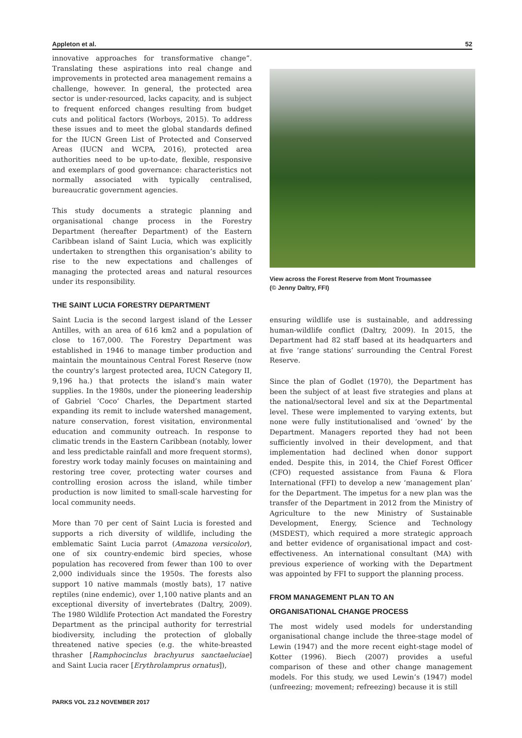Appleton et al. 52
innovative approaches for transformative change”. Translating these aspirations into real change and improvements in protected area management remains a challenge, however. In general, the protected area sector is under-resourced, lacks capacity, and is subject to frequent enforced changes resulting from budget cuts and political factors (Worboys, 2015). To address these issues and to meet the global standards defined for the IUCN Green List of Protected and Conserved Areas (IUCN and WCPA, 2016), protected area authorities need to be up-to-date, flexible, responsive and exemplars of good governance: characteristics not normally associated with typically centralised, bureaucratic government agencies.
This study documents a strategic planning and organisational change process in the Forestry Department (hereafter Department) of the Eastern Caribbean island of Saint Lucia, which was explicitly undertaken to strengthen this organisation’s ability to rise to the new expectations and challenges of managing the protected areas and natural resources under its responsibility.
THE SAINT LUCIA FORESTRY DEPARTMENT
Saint Lucia is the second largest island of the Lesser Antilles, with an area of 616 km2 and a population of close to 167,000. The Forestry Department was established in 1946 to manage timber production and maintain the mountainous Central Forest Reserve (now the country’s largest protected area, IUCN Category II, 9,196 ha.) that protects the island’s main water supplies. In the 1980s, under the pioneering leadership of Gabriel ‘Coco’ Charles, the Department started expanding its remit to include watershed management, nature conservation, forest visitation, environmental education and community outreach. In response to climatic trends in the Eastern Caribbean (notably, lower and less predictable rainfall and more frequent storms), forestry work today mainly focuses on maintaining and restoring tree cover, protecting water courses and controlling erosion across the island, while timber production is now limited to small-scale harvesting for local community needs.
More than 70 per cent of Saint Lucia is forested and supports a rich diversity of wildlife, including the emblematic Saint Lucia parrot (Amazona versicolor), one of six country-endemic bird species, whose population has recovered from fewer than 100 to over 2,000 individuals since the 1950s. The forests also support 10 native mammals (mostly bats), 17 native reptiles (nine endemic), over 1,100 native plants and an exceptional diversity of invertebrates (Daltry, 2009). The 1980 Wildlife Protection Act mandated the Forestry Department as the principal authority for terrestrial biodiversity, including the protection of globally threatened native species (e.g. the white-breasted thrasher [Ramphocinclus brachyurus sanctaeluciae] and Saint Lucia racer [Erythrolamprus ornatus]),
View across the Forest Reserve from Mont Troumassee
(© Jenny Daltry, FFI)
ensuring wildlife use is sustainable, and addressing human-wildlife conflict (Daltry, 2009). In 2015, the Department had 82 staff based at its headquarters and at five ‘range stations’ surrounding the Central Forest Reserve.
Since the plan of Godlet (1970), the Department has been the subject of at least five strategies and plans at the national/sectoral level and six at the Departmental level. These were implemented to varying extents, but none were fully institutionalised and ‘owned’ by the Department. Managers reported they had not been sufficiently involved in their development, and that implementation had declined when donor support ended. Despite this, in 2014, the Chief Forest Officer (CFO) requested assistance from Fauna & Flora International (FFI) to develop a new ‘management plan’ for the Department. The impetus for a new plan was the transfer of the Department in 2012 from the Ministry of Agriculture to the new Ministry of Sustainable Development, Energy, Science and Technology (MSDEST), which required a more strategic approach and better evidence of organisational impact and cost-effectiveness. An international consultant (MA) with previous experience of working with the Department was appointed by FFI to support the planning process.
FROM MANAGEMENT PLAN TO AN
ORGANISATIONAL CHANGE PROCESS
The most widely used models for understanding organisational change include the three-stage model of Lewin (1947) and the more recent eight-stage model of Kotter (1996). Biech (2007) provides a useful comparison of these and other change management models. For this study, we used Lewin’s (1947) model (unfreezing; movement; refreezing) because it is still
PARKS VOL 23.2 NOVEMBER 2017